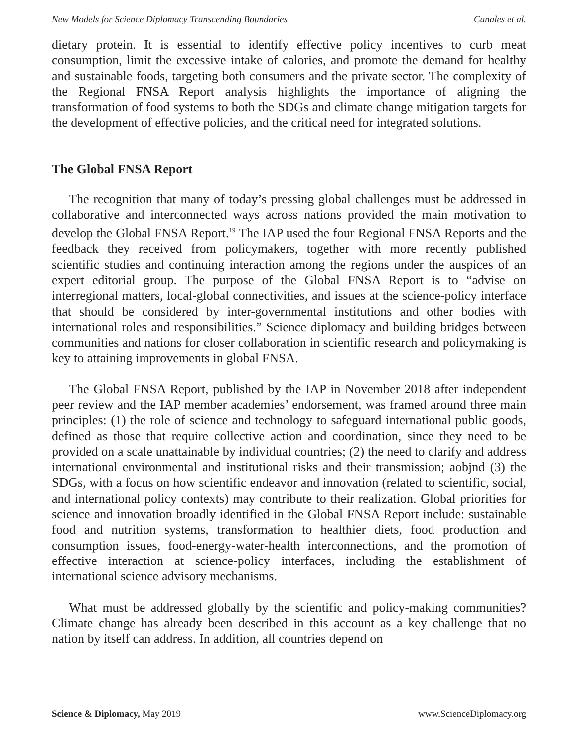New Models for Science Diplomacy Transcending Boundaries Canales et al.
dietary protein. It is essential to identify effective policy incentives to curb meat consumption, limit the excessive intake of calories, and promote the demand for healthy and sustainable foods, targeting both consumers and the private sector. The complexity of the Regional FNSA Report analysis highlights the importance of aligning the transformation of food systems to both the SDGs and climate change mitigation targets for the development of effective policies, and the critical need for integrated solutions.
The Global FNSA Report
The recognition that many of today’s pressing global challenges must be addressed in collaborative and interconnected ways across nations provided the main motivation to develop the Global FNSA Report.<sup>19</sup> The IAP used the four Regional FNSA Reports and the feedback they received from policymakers, together with more recently published scientific studies and continuing interaction among the regions under the auspices of an expert editorial group. The purpose of the Global FNSA Report is to “advise on interregional matters, local-global connectivities, and issues at the science-policy interface that should be considered by inter-governmental institutions and other bodies with international roles and responsibilities.” Science diplomacy and building bridges between communities and nations for closer collaboration in scientific research and policymaking is key to attaining improvements in global FNSA.
The Global FNSA Report, published by the IAP in November 2018 after independent peer review and the IAP member academies’ endorsement, was framed around three main principles: (1) the role of science and technology to safeguard international public goods, defined as those that require collective action and coordination, since they need to be provided on a scale unattainable by individual countries; (2) the need to clarify and address international environmental and institutional risks and their transmission; aobjnd (3) the SDGs, with a focus on how scientific endeavor and innovation (related to scientific, social, and international policy contexts) may contribute to their realization. Global priorities for science and innovation broadly identified in the Global FNSA Report include: sustainable food and nutrition systems, transformation to healthier diets, food production and consumption issues, food-energy-water-health interconnections, and the promotion of effective interaction at science-policy interfaces, including the establishment of international science advisory mechanisms.
What must be addressed globally by the scientific and policy-making communities? Climate change has already been described in this account as a key challenge that no nation by itself can address. In addition, all countries depend on
Science & Diplomacy, May 2019 www.ScienceDiplomacy.org